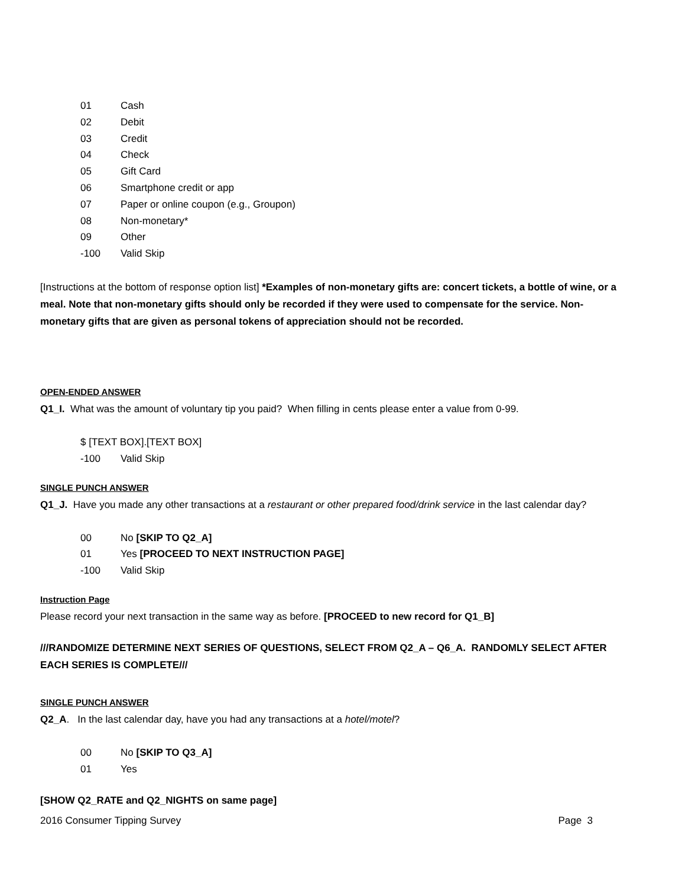01 Cash
02 Debit
03 Credit
04 Check
05 Gift Card
06 Smartphone credit or app
07 Paper or online coupon (e.g., Groupon)
08 Non-monetary*
09 Other
-100 Valid Skip
[Instructions at the bottom of response option list] *Examples of non-monetary gifts are: concert tickets, a bottle of wine, or a meal. Note that non-monetary gifts should only be recorded if they were used to compensate for the service. Non-monetary gifts that are given as personal tokens of appreciation should not be recorded.
OPEN-ENDED ANSWER
Q1_I. What was the amount of voluntary tip you paid? When filling in cents please enter a value from 0-99.
$ [TEXT BOX].[TEXT BOX]
-100 Valid Skip
SINGLE PUNCH ANSWER
Q1_J. Have you made any other transactions at a restaurant or other prepared food/drink service in the last calendar day?
00 No [SKIP TO Q2_A]
01 Yes [PROCEED TO NEXT INSTRUCTION PAGE]
-100 Valid Skip
Instruction Page
Please record your next transaction in the same way as before. [PROCEED to new record for Q1_B]
///RANDOMIZE DETERMINE NEXT SERIES OF QUESTIONS, SELECT FROM Q2_A – Q6_A. RANDOMLY SELECT AFTER EACH SERIES IS COMPLETE///
SINGLE PUNCH ANSWER
Q2_A. In the last calendar day, have you had any transactions at a hotel/motel?
00 No [SKIP TO Q3_A]
01 Yes
[SHOW Q2_RATE and Q2_NIGHTS on same page]
2016 Consumer Tipping Survey Page 3